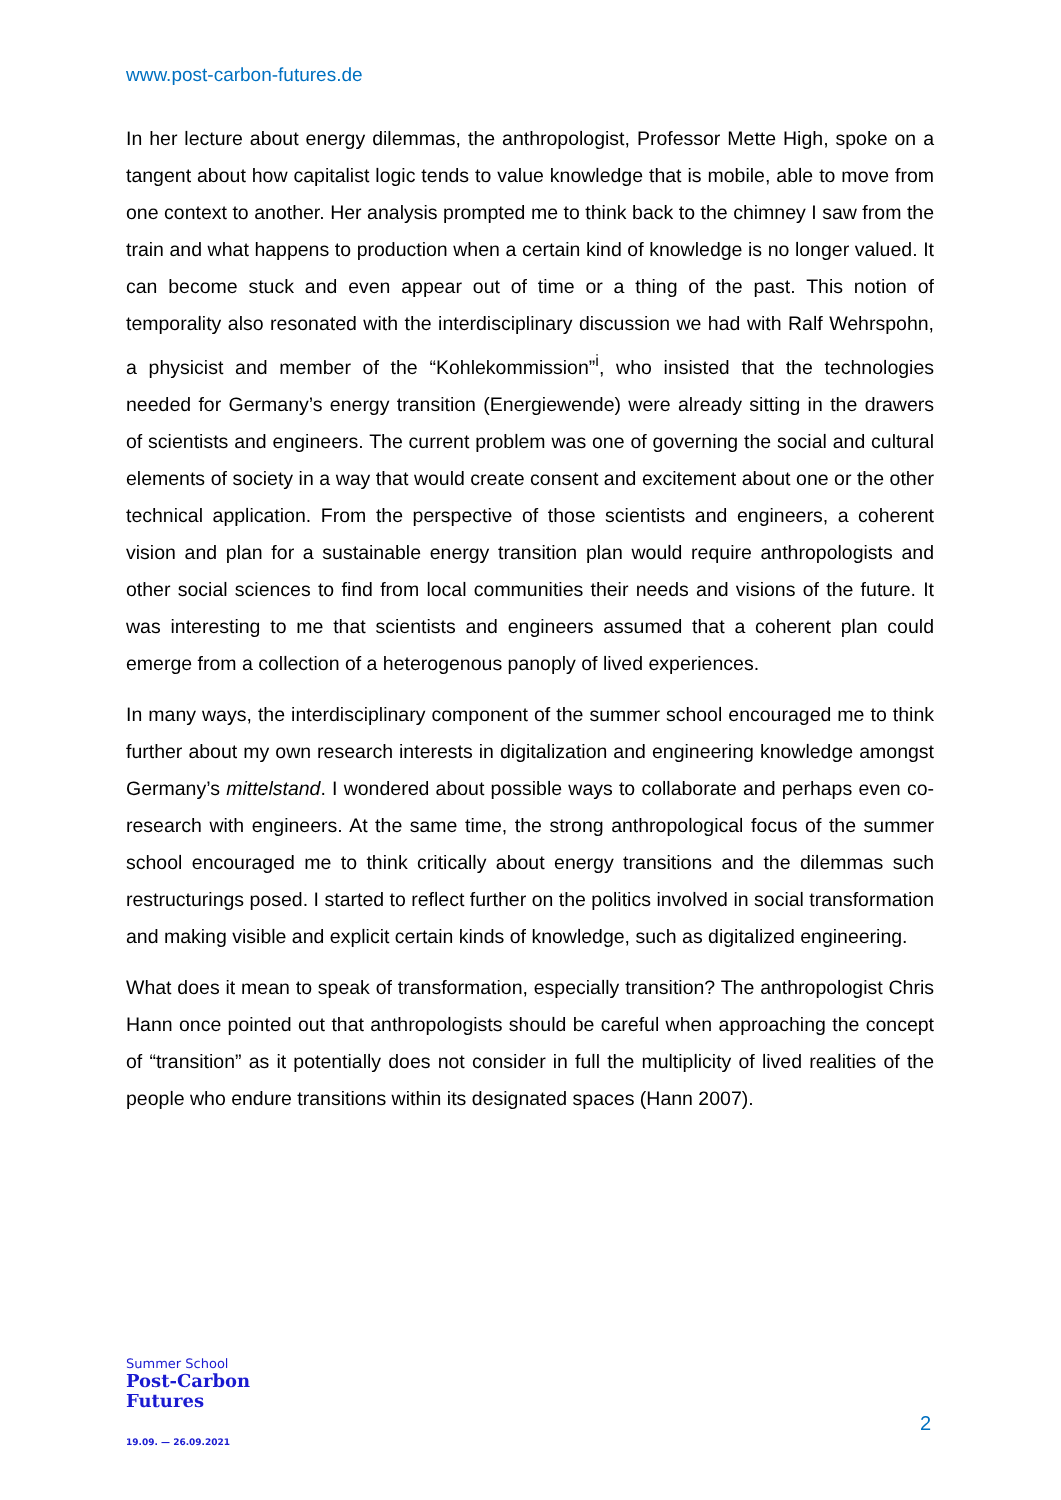www.post-carbon-futures.de
In her lecture about energy dilemmas, the anthropologist, Professor Mette High, spoke on a tangent about how capitalist logic tends to value knowledge that is mobile, able to move from one context to another. Her analysis prompted me to think back to the chimney I saw from the train and what happens to production when a certain kind of knowledge is no longer valued. It can become stuck and even appear out of time or a thing of the past. This notion of temporality also resonated with the interdisciplinary discussion we had with Ralf Wehrspohn, a physicist and member of the “Kohlekommission”<sup>i</sup>, who insisted that the technologies needed for Germany’s energy transition (Energiewende) were already sitting in the drawers of scientists and engineers. The current problem was one of governing the social and cultural elements of society in a way that would create consent and excitement about one or the other technical application. From the perspective of those scientists and engineers, a coherent vision and plan for a sustainable energy transition plan would require anthropologists and other social sciences to find from local communities their needs and visions of the future. It was interesting to me that scientists and engineers assumed that a coherent plan could emerge from a collection of a heterogenous panoply of lived experiences.
In many ways, the interdisciplinary component of the summer school encouraged me to think further about my own research interests in digitalization and engineering knowledge amongst Germany’s mittelstand. I wondered about possible ways to collaborate and perhaps even co-research with engineers. At the same time, the strong anthropological focus of the summer school encouraged me to think critically about energy transitions and the dilemmas such restructurings posed. I started to reflect further on the politics involved in social transformation and making visible and explicit certain kinds of knowledge, such as digitalized engineering.
What does it mean to speak of transformation, especially transition? The anthropologist Chris Hann once pointed out that anthropologists should be careful when approaching the concept of “transition” as it potentially does not consider in full the multiplicity of lived realities of the people who endure transitions within its designated spaces (Hann 2007).
Summer School
Post-Carbon
Futures
19.09. — 26.09.2021
2